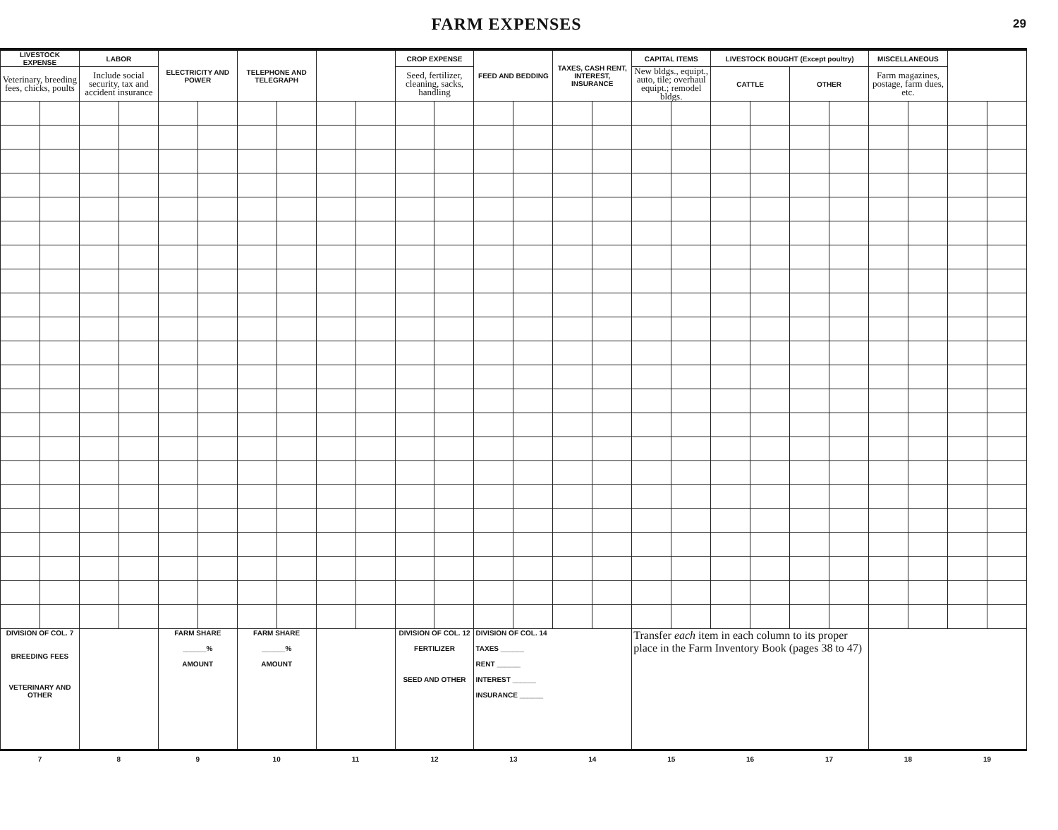FARM EXPENSES
29
| LIVESTOCK EXPENSE | | LABOR | | ELECTRICITY AND POWER | | TELEPHONE AND TELEGRAPH | | | | CROP EXPENSE | | FEED AND BEDDING | | TAXES, CASH RENT, INTEREST, INSURANCE | | CAPITAL ITEMS | | LIVESTOCK BOUGHT (Except poultry) | | | | MISCELLANEOUS | | | |
| --- | --- | --- | --- | --- | --- | --- | --- | --- | --- | --- | --- | --- | --- | --- | --- | --- | --- | --- | --- | --- | --- | --- | --- | --- | --- |
| Veterinary, breeding fees, chicks, poults | | Include social security, tax and accident insurance | | | | | | | | Seed, fertilizer, cleaning, sacks, handling | | | | | | New bldgs., equipt., auto, tile; overhaul equipt.; remodel bldgs. | | CATTLE | | OTHER | | Farm magazines, postage, farm dues, etc. | | | |
| DIVISION OF COL. 7 BREEDING FEES VETERINARY AND OTHER | | | | FARM SHARE ______% AMOUNT | | FARM SHARE ______% AMOUNT | | | | DIVISION OF COL. 12 FERTILIZER SEED AND OTHER | | DIVISION OF COL. 14 TAXES ______ RENT ______ INTEREST ______ INSURANCE ______ | | | | Transfer each item in each column to its proper place in the Farm Inventory Book (pages 38 to 47) | | | | | | | | | |
| 7 | | 8 | | 9 | | 10 | | 11 | | 12 | | 13 | | 14 | | 15 | | 16 | | 17 | | 18 | | 19 | |